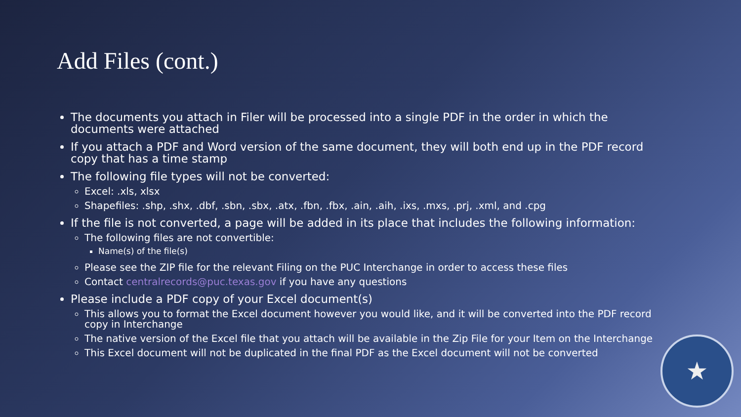Add Files (cont.)
The documents you attach in Filer will be processed into a single PDF in the order in which the documents were attached
If you attach a PDF and Word version of the same document, they will both end up in the PDF record copy that has a time stamp
The following file types will not be converted:
Excel: .xls, xlsx
Shapefiles: .shp, .shx, .dbf, .sbn, .sbx, .atx, .fbn, .fbx, .ain, .aih, .ixs, .mxs, .prj, .xml, and .cpg
If the file is not converted, a page will be added in its place that includes the following information:
The following files are not convertible:
Name(s) of the file(s)
Please see the ZIP file for the relevant Filing on the PUC Interchange in order to access these files
Contact centralrecords@puc.texas.gov if you have any questions
Please include a PDF copy of your Excel document(s)
This allows you to format the Excel document however you would like, and it will be converted into the PDF record copy in Interchange
The native version of the Excel file that you attach will be available in the Zip File for your Item on the Interchange
This Excel document will not be duplicated in the final PDF as the Excel document will not be converted
★